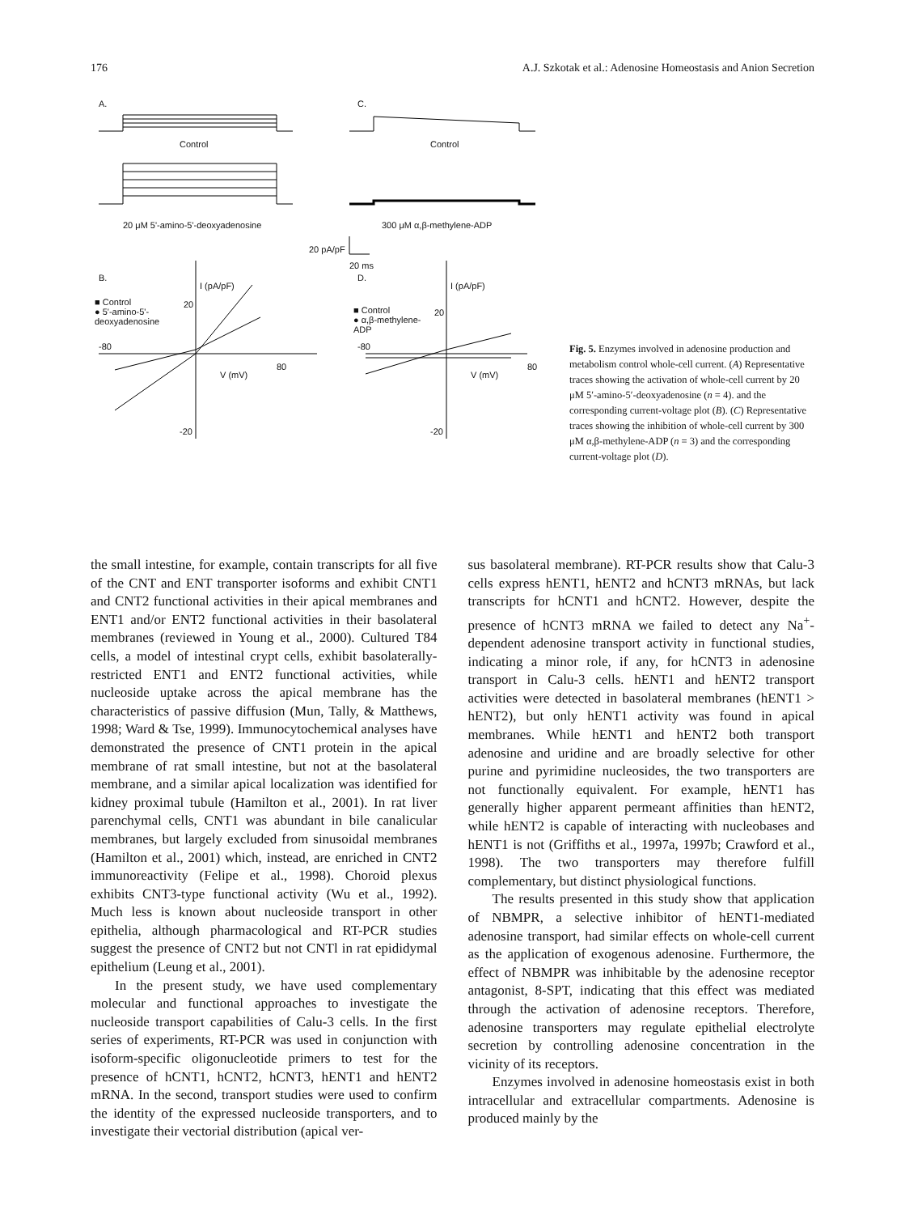176 A.J. Szkotak et al.: Adenosine Homeostasis and Anion Secretion
A. C.
Control Control
20 μM 5'-amino-5'-deoxyadenosine
300 μM α,β-methylene-ADP
20 pA/pF
20 ms
B. D.
I (pA/pF) I (pA/pF)
■ Control
● 5'-amino-5'-
deoxyadenosine
■ Control
● α,β-methylene-
ADP
-80
80
V (mV)
-80
80
V (mV)
20
20
-20 -20
Fig. 5. Enzymes involved in adenosine production and metabolism control whole-cell current. (A) Representative traces showing the activation of whole-cell current by 20 μM 5′-amino-5′-deoxyadenosine (n = 4). and the corresponding current-voltage plot (B). (C) Representative traces showing the inhibition of whole-cell current by 300 μM α,β-methylene-ADP (n = 3) and the corresponding current-voltage plot (D).
the small intestine, for example, contain transcripts for all five of the CNT and ENT transporter isoforms and exhibit CNT1 and CNT2 functional activities in their apical membranes and ENT1 and/or ENT2 functional activities in their basolateral membranes (reviewed in Young et al., 2000). Cultured T84 cells, a model of intestinal crypt cells, exhibit basolaterally-restricted ENT1 and ENT2 functional activities, while nucleoside uptake across the apical membrane has the characteristics of passive diffusion (Mun, Tally, & Matthews, 1998; Ward & Tse, 1999). Immunocytochemical analyses have demonstrated the presence of CNT1 protein in the apical membrane of rat small intestine, but not at the basolateral membrane, and a similar apical localization was identified for kidney proximal tubule (Hamilton et al., 2001). In rat liver parenchymal cells, CNT1 was abundant in bile canalicular membranes, but largely excluded from sinusoidal membranes (Hamilton et al., 2001) which, instead, are enriched in CNT2 immunoreactivity (Felipe et al., 1998). Choroid plexus exhibits CNT3-type functional activity (Wu et al., 1992). Much less is known about nucleoside transport in other epithelia, although pharmacological and RT-PCR studies suggest the presence of CNT2 but not CNTl in rat epididymal epithelium (Leung et al., 2001).
In the present study, we have used complementary molecular and functional approaches to investigate the nucleoside transport capabilities of Calu-3 cells. In the first series of experiments, RT-PCR was used in conjunction with isoform-specific oligonucleotide primers to test for the presence of hCNT1, hCNT2, hCNT3, hENT1 and hENT2 mRNA. In the second, transport studies were used to confirm the identity of the expressed nucleoside transporters, and to investigate their vectorial distribution (apical ver-
sus basolateral membrane). RT-PCR results show that Calu-3 cells express hENT1, hENT2 and hCNT3 mRNAs, but lack transcripts for hCNT1 and hCNT2. However, despite the presence of hCNT3 mRNA we failed to detect any Na<sup>+</sup>-dependent adenosine transport activity in functional studies, indicating a minor role, if any, for hCNT3 in adenosine transport in Calu-3 cells. hENT1 and hENT2 transport activities were detected in basolateral membranes (hENT1 > hENT2), but only hENT1 activity was found in apical membranes. While hENT1 and hENT2 both transport adenosine and uridine and are broadly selective for other purine and pyrimidine nucleosides, the two transporters are not functionally equivalent. For example, hENT1 has generally higher apparent permeant affinities than hENT2, while hENT2 is capable of interacting with nucleobases and hENT1 is not (Griffiths et al., 1997a, 1997b; Crawford et al., 1998). The two transporters may therefore fulfill complementary, but distinct physiological functions.
The results presented in this study show that application of NBMPR, a selective inhibitor of hENT1-mediated adenosine transport, had similar effects on whole-cell current as the application of exogenous adenosine. Furthermore, the effect of NBMPR was inhibitable by the adenosine receptor antagonist, 8-SPT, indicating that this effect was mediated through the activation of adenosine receptors. Therefore, adenosine transporters may regulate epithelial electrolyte secretion by controlling adenosine concentration in the vicinity of its receptors.
Enzymes involved in adenosine homeostasis exist in both intracellular and extracellular compartments. Adenosine is produced mainly by the